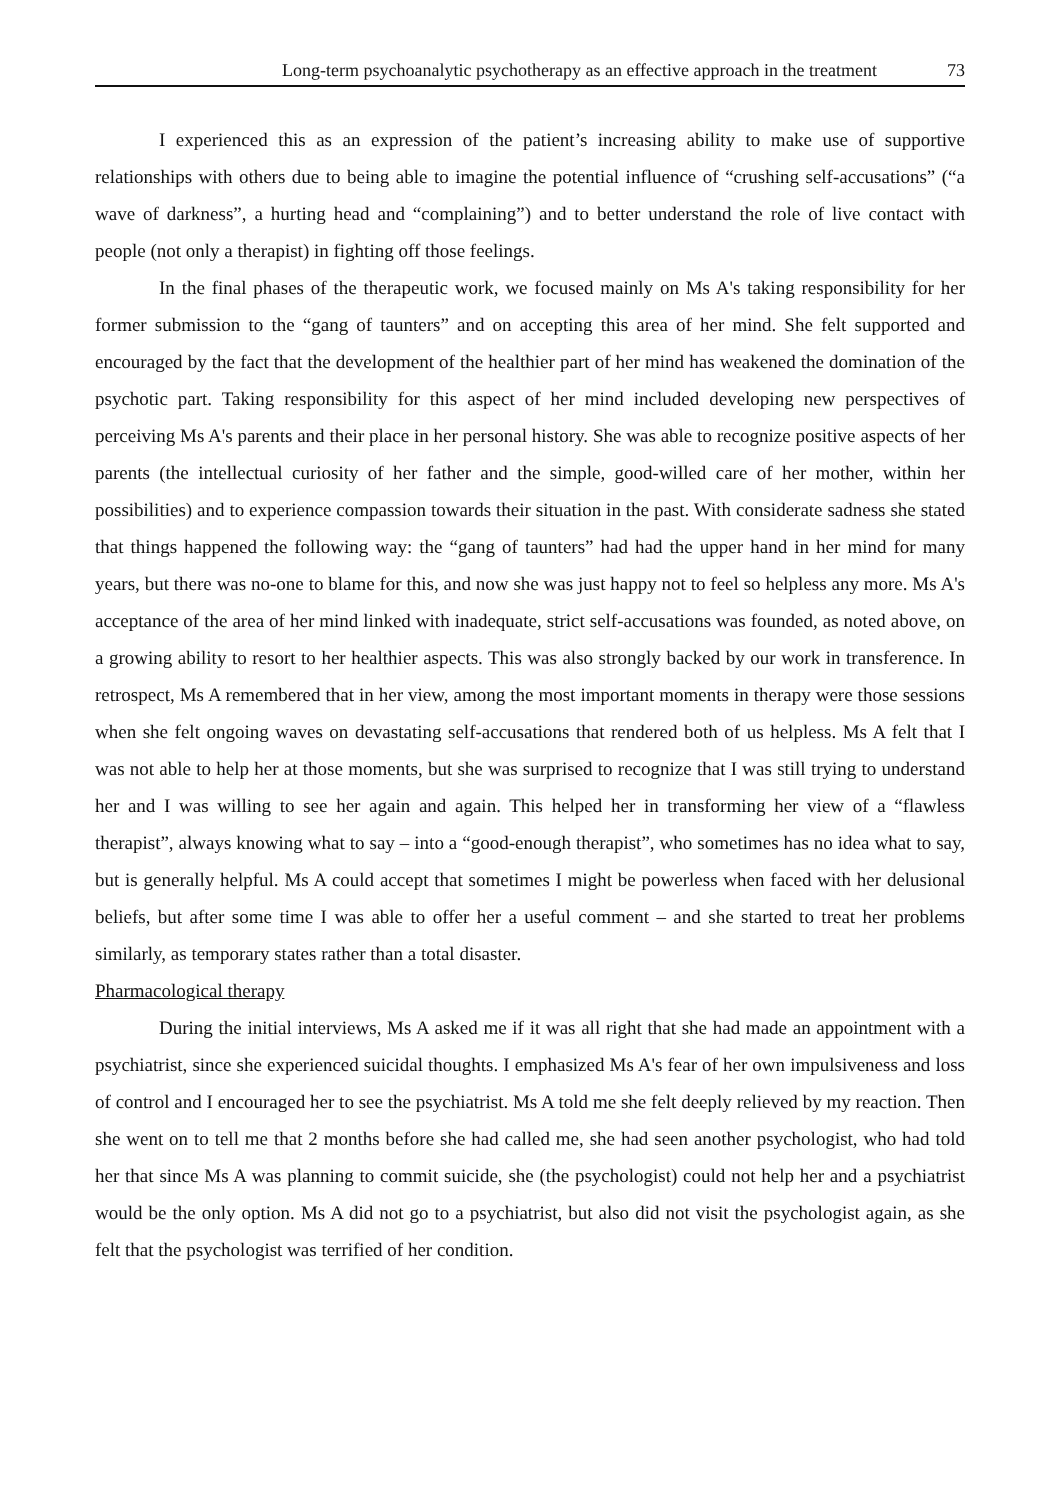Long-term psychoanalytic psychotherapy as an effective approach in the treatment 73
I experienced this as an expression of the patient’s increasing ability to make use of supportive relationships with others due to being able to imagine the potential influence of “crushing self-accusations” (“a wave of darkness”, a hurting head and “complaining”) and to better understand the role of live contact with people (not only a therapist) in fighting off those feelings.
In the final phases of the therapeutic work, we focused mainly on Ms A's taking responsibility for her former submission to the “gang of taunters” and on accepting this area of her mind. She felt supported and encouraged by the fact that the development of the healthier part of her mind has weakened the domination of the psychotic part. Taking responsibility for this aspect of her mind included developing new perspectives of perceiving Ms A's parents and their place in her personal history. She was able to recognize positive aspects of her parents (the intellectual curiosity of her father and the simple, good-willed care of her mother, within her possibilities) and to experience compassion towards their situation in the past. With considerate sadness she stated that things happened the following way: the “gang of taunters” had had the upper hand in her mind for many years, but there was no-one to blame for this, and now she was just happy not to feel so helpless any more. Ms A's acceptance of the area of her mind linked with inadequate, strict self-accusations was founded, as noted above, on a growing ability to resort to her healthier aspects. This was also strongly backed by our work in transference. In retrospect, Ms A remembered that in her view, among the most important moments in therapy were those sessions when she felt ongoing waves on devastating self-accusations that rendered both of us helpless. Ms A felt that I was not able to help her at those moments, but she was surprised to recognize that I was still trying to understand her and I was willing to see her again and again. This helped her in transforming her view of a “flawless therapist”, always knowing what to say – into a “good-enough therapist”, who sometimes has no idea what to say, but is generally helpful. Ms A could accept that sometimes I might be powerless when faced with her delusional beliefs, but after some time I was able to offer her a useful comment – and she started to treat her problems similarly, as temporary states rather than a total disaster.
Pharmacological therapy
During the initial interviews, Ms A asked me if it was all right that she had made an appointment with a psychiatrist, since she experienced suicidal thoughts. I emphasized Ms A's fear of her own impulsiveness and loss of control and I encouraged her to see the psychiatrist. Ms A told me she felt deeply relieved by my reaction. Then she went on to tell me that 2 months before she had called me, she had seen another psychologist, who had told her that since Ms A was planning to commit suicide, she (the psychologist) could not help her and a psychiatrist would be the only option. Ms A did not go to a psychiatrist, but also did not visit the psychologist again, as she felt that the psychologist was terrified of her condition.